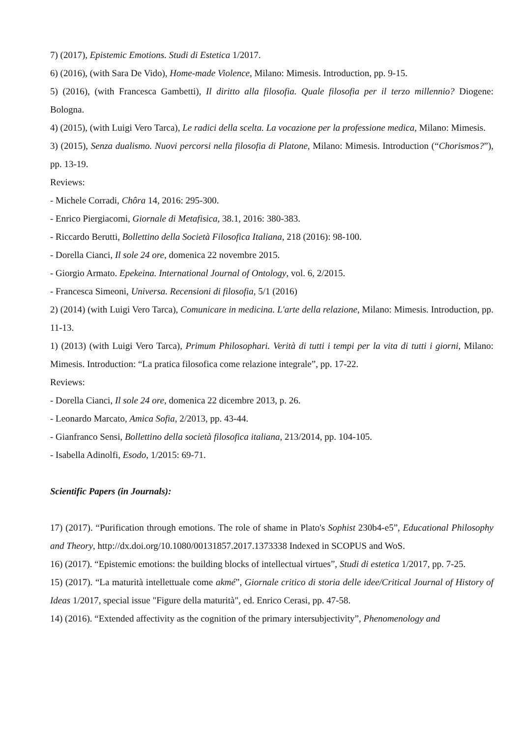7) (2017), Epistemic Emotions. Studi di Estetica 1/2017.
6) (2016), (with Sara De Vido), Home-made Violence, Milano: Mimesis. Introduction, pp. 9-15.
5) (2016), (with Francesca Gambetti), Il diritto alla filosofia. Quale filosofia per il terzo millennio? Diogene: Bologna.
4) (2015), (with Luigi Vero Tarca), Le radici della scelta. La vocazione per la professione medica, Milano: Mimesis.
3) (2015), Senza dualismo. Nuovi percorsi nella filosofia di Platone, Milano: Mimesis. Introduction (“Chorismos?”), pp. 13-19.
Reviews:
- Michele Corradi, Chôra 14, 2016: 295-300.
- Enrico Piergiacomi, Giornale di Metafisica, 38.1, 2016: 380-383.
- Riccardo Berutti, Bollettino della Società Filosofica Italiana, 218 (2016): 98-100.
- Dorella Cianci, Il sole 24 ore, domenica 22 novembre 2015.
- Giorgio Armato. Epekeina. International Journal of Ontology, vol. 6, 2/2015.
- Francesca Simeoni, Universa. Recensioni di filosofia, 5/1 (2016)
2) (2014) (with Luigi Vero Tarca), Comunicare in medicina. L'arte della relazione, Milano: Mimesis. Introduction, pp. 11-13.
1) (2013) (with Luigi Vero Tarca), Primum Philosophari. Verità di tutti i tempi per la vita di tutti i giorni, Milano: Mimesis. Introduction: “La pratica filosofica come relazione integrale”, pp. 17-22.
Reviews:
- Dorella Cianci, Il sole 24 ore, domenica 22 dicembre 2013, p. 26.
- Leonardo Marcato, Amica Sofia, 2/2013, pp. 43-44.
- Gianfranco Sensi, Bollettino della società filosofica italiana, 213/2014, pp. 104-105.
- Isabella Adinolfi, Esodo, 1/2015: 69-71.
Scientific Papers (in Journals):
17) (2017). “Purification through emotions. The role of shame in Plato's Sophist 230b4-e5”, Educational Philosophy and Theory, http://dx.doi.org/10.1080/00131857.2017.1373338 Indexed in SCOPUS and WoS.
16) (2017). “Epistemic emotions: the building blocks of intellectual virtues”, Studi di estetica 1/2017, pp. 7-25.
15) (2017). “La maturità intellettuale come akmé”, Giornale critico di storia delle idee/Critical Journal of History of Ideas 1/2017, special issue "Figure della maturità", ed. Enrico Cerasi, pp. 47-58.
14) (2016). “Extended affectivity as the cognition of the primary intersubjectivity”, Phenomenology and